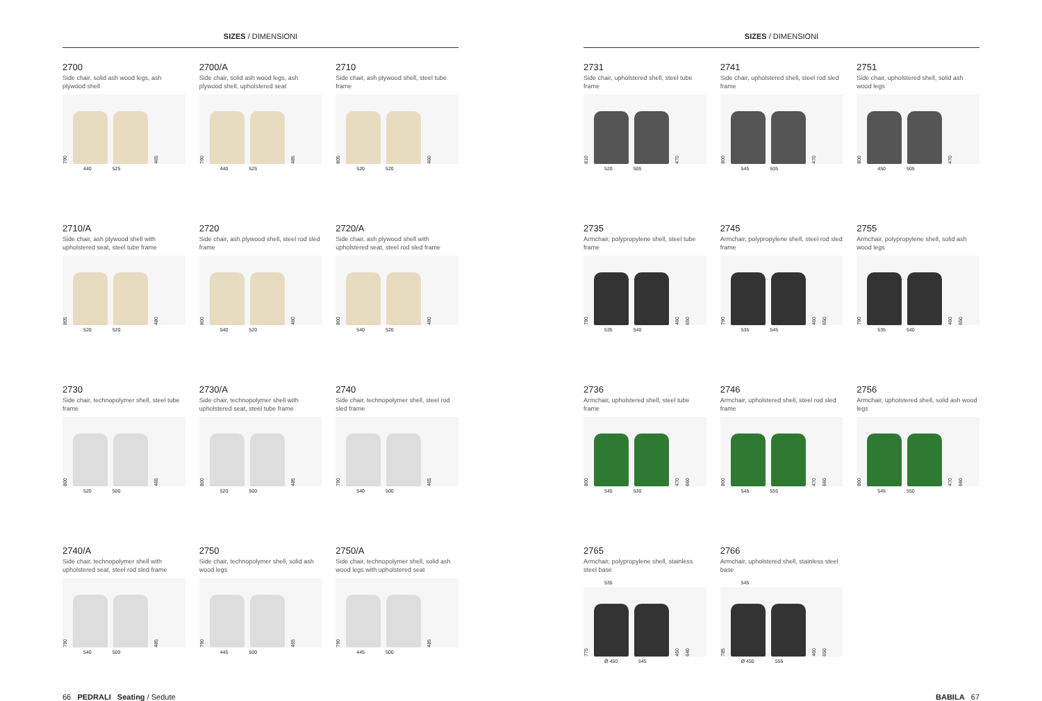SIZES / DIMENSIONI
2700
Side chair, solid ash wood legs, ash plywood shell
790
465
440 525
2700/A
Side chair, solid ash wood legs, ash plywood shell, upholstered seat
790
485
440 525
2710
Side chair, ash plywood shell, steel tube frame
805
460
520 520
2710/A
Side chair, ash plywood shell with upholstered seat, steel tube frame
805
480
520 520
2720
Side chair, ash plywood shell, steel rod sled frame
800
460
540 520
2720/A
Side chair, ash plywood shell with upholstered seat, steel rod sled frame
800
480
540 520
2730
Side chair, technopolymer shell, steel tube frame
800
465
520 500
2730/A
Side chair, technopolymer shell with upholstered seat, steel tube frame
800
485
520 500
2740
Side chair, technopolymer shell, steel rod sled frame
790
465
540 500
2740/A
Side chair, technopolymer shell with upholstered seat, steel rod sled frame
790
485
540 500
2750
Side chair, technopolymer shell, solid ash wood legs
790
465
445 500
2750/A
Side chair, technopolymer shell, solid ash wood legs with upholstered seat
790
485
445 500
66 PEDRALI Seating / Sedute
SIZES / DIMENSIONI
2731
Side chair, upholstered shell, steel tube frame
810
470
520 505
2741
Side chair, upholstered shell, steel rod sled frame
800
470
545 505
2751
Side chair, upholstered shell, solid ash wood legs
800
470
450 505
2735
Armchair, polypropylene shell, steel tube frame
790
460 650
535 540
2745
Armchair, polypropylene shell, steel rod sled frame
790
460 650
535 545
2755
Armchair, polypropylene shell, solid ash wood legs
790
460 650
535 540
2736
Armchair, upholstered shell, steel tube frame
800
470 660
545 530
2746
Armchair, upholstered shell, steel rod sled frame
800
470 660
545 555
2756
Armchair, upholstered shell, solid ash wood legs
800
470 660
545 550
2765
Armchair, polypropylene shell, stainless steel base
535
775
450 640
Ø 450 545
2766
Armchair, upholstered shell, stainless steel base
545
785
460 650
Ø 450 555
BABILA 67